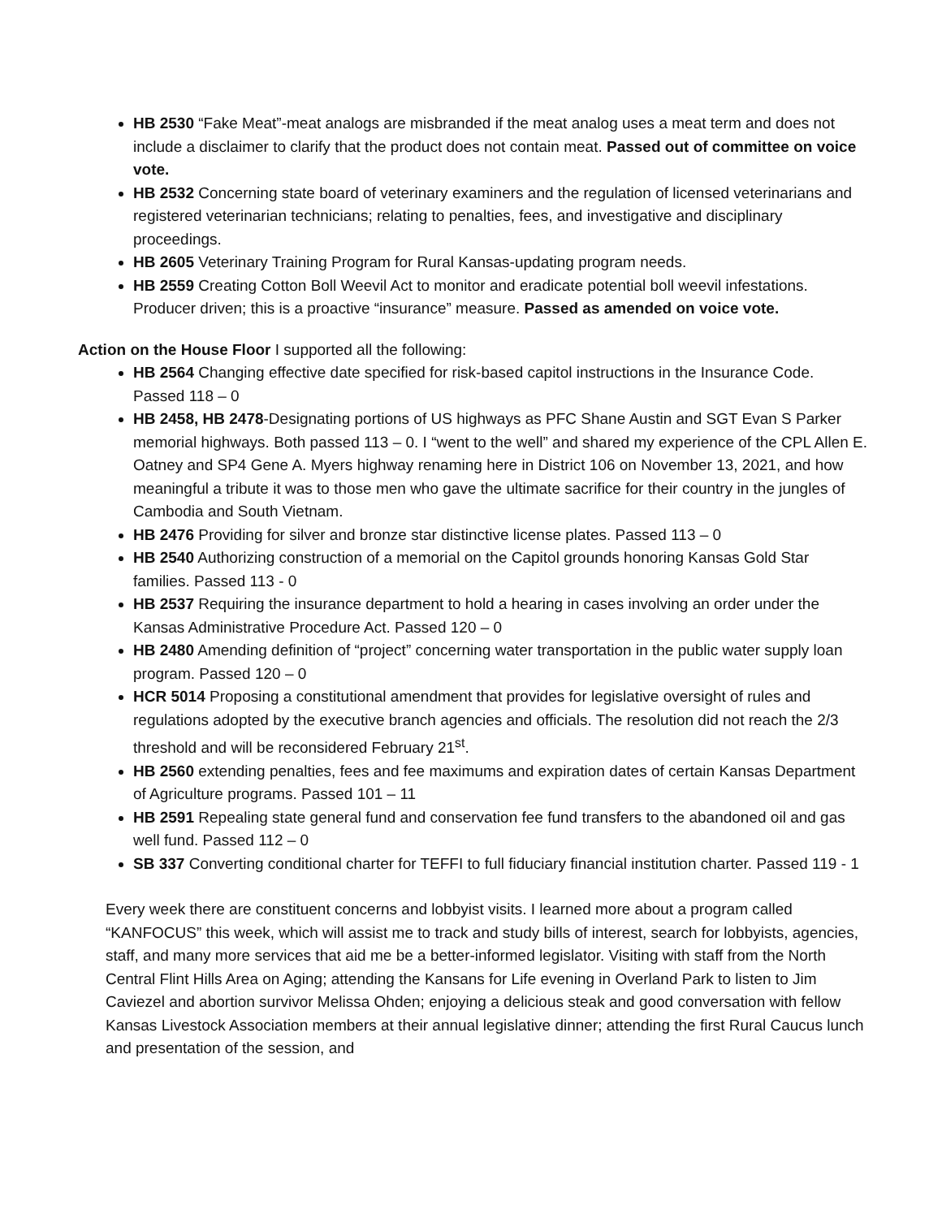HB 2530 “Fake Meat”-meat analogs are misbranded if the meat analog uses a meat term and does not include a disclaimer to clarify that the product does not contain meat. Passed out of committee on voice vote.
HB 2532 Concerning state board of veterinary examiners and the regulation of licensed veterinarians and registered veterinarian technicians; relating to penalties, fees, and investigative and disciplinary proceedings.
HB 2605 Veterinary Training Program for Rural Kansas-updating program needs.
HB 2559 Creating Cotton Boll Weevil Act to monitor and eradicate potential boll weevil infestations. Producer driven; this is a proactive “insurance” measure. Passed as amended on voice vote.
Action on the House Floor I supported all the following:
HB 2564 Changing effective date specified for risk-based capitol instructions in the Insurance Code. Passed 118 – 0
HB 2458, HB 2478-Designating portions of US highways as PFC Shane Austin and SGT Evan S Parker memorial highways. Both passed 113 – 0. I “went to the well” and shared my experience of the CPL Allen E. Oatney and SP4 Gene A. Myers highway renaming here in District 106 on November 13, 2021, and how meaningful a tribute it was to those men who gave the ultimate sacrifice for their country in the jungles of Cambodia and South Vietnam.
HB 2476 Providing for silver and bronze star distinctive license plates. Passed 113 – 0
HB 2540 Authorizing construction of a memorial on the Capitol grounds honoring Kansas Gold Star families. Passed 113 - 0
HB 2537 Requiring the insurance department to hold a hearing in cases involving an order under the Kansas Administrative Procedure Act. Passed 120 – 0
HB 2480 Amending definition of “project” concerning water transportation in the public water supply loan program. Passed 120 – 0
HCR 5014 Proposing a constitutional amendment that provides for legislative oversight of rules and regulations adopted by the executive branch agencies and officials. The resolution did not reach the 2/3 threshold and will be reconsidered February 21<sup>st</sup>.
HB 2560 extending penalties, fees and fee maximums and expiration dates of certain Kansas Department of Agriculture programs. Passed 101 – 11
HB 2591 Repealing state general fund and conservation fee fund transfers to the abandoned oil and gas well fund. Passed 112 – 0
SB 337 Converting conditional charter for TEFFI to full fiduciary financial institution charter. Passed 119 - 1
Every week there are constituent concerns and lobbyist visits. I learned more about a program called “KANFOCUS” this week, which will assist me to track and study bills of interest, search for lobbyists, agencies, staff, and many more services that aid me be a better-informed legislator. Visiting with staff from the North Central Flint Hills Area on Aging; attending the Kansans for Life evening in Overland Park to listen to Jim Caviezel and abortion survivor Melissa Ohden; enjoying a delicious steak and good conversation with fellow Kansas Livestock Association members at their annual legislative dinner; attending the first Rural Caucus lunch and presentation of the session, and